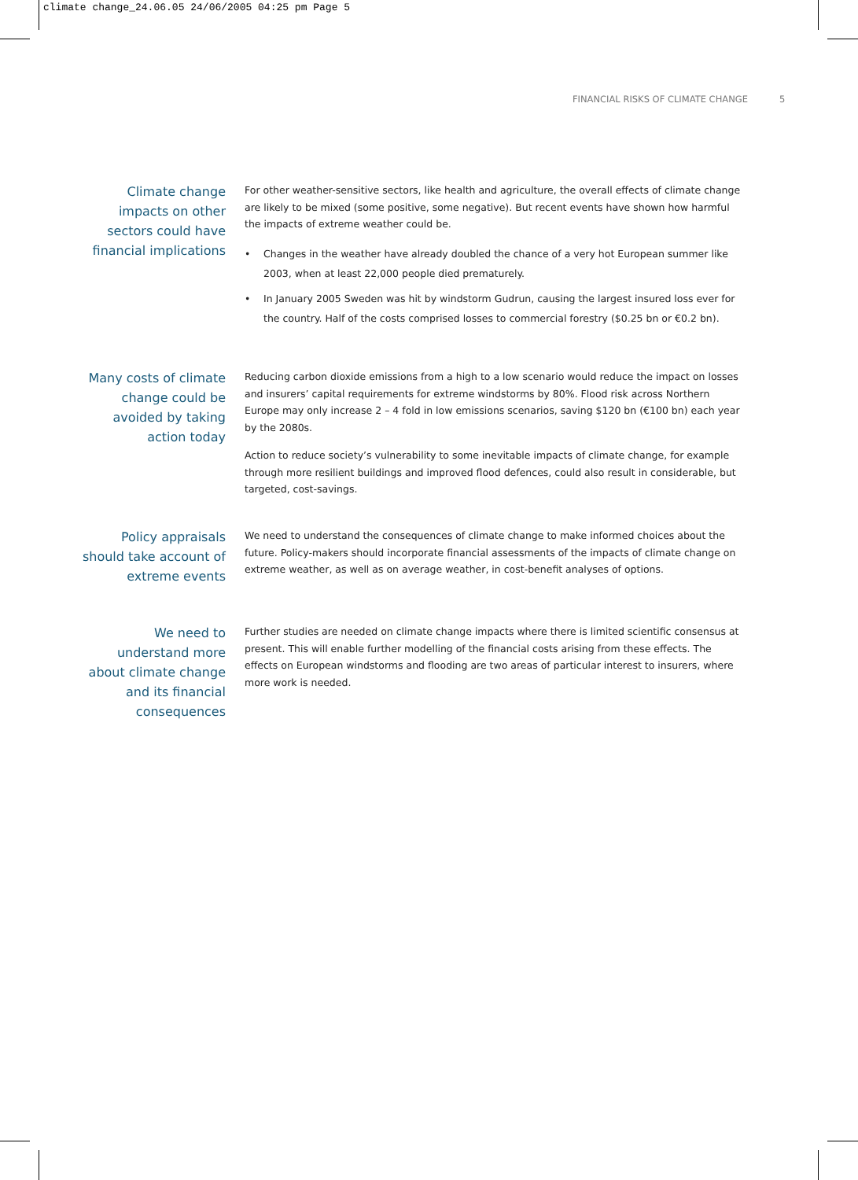climate change_24.06.05 24/06/2005 04:25 pm Page 5
FINANCIAL RISKS OF CLIMATE CHANGE 5
Climate change impacts on other sectors could have financial implications
For other weather-sensitive sectors, like health and agriculture, the overall effects of climate change are likely to be mixed (some positive, some negative). But recent events have shown how harmful the impacts of extreme weather could be.
• Changes in the weather have already doubled the chance of a very hot European summer like 2003, when at least 22,000 people died prematurely.
• In January 2005 Sweden was hit by windstorm Gudrun, causing the largest insured loss ever for the country. Half of the costs comprised losses to commercial forestry ($0.25 bn or €0.2 bn).
Many costs of climate change could be avoided by taking action today
Reducing carbon dioxide emissions from a high to a low scenario would reduce the impact on losses and insurers’ capital requirements for extreme windstorms by 80%. Flood risk across Northern Europe may only increase 2 – 4 fold in low emissions scenarios, saving $120 bn (€100 bn) each year by the 2080s.
Action to reduce society’s vulnerability to some inevitable impacts of climate change, for example through more resilient buildings and improved flood defences, could also result in considerable, but targeted, cost-savings.
Policy appraisals should take account of extreme events
We need to understand the consequences of climate change to make informed choices about the future. Policy-makers should incorporate financial assessments of the impacts of climate change on extreme weather, as well as on average weather, in cost-benefit analyses of options.
We need to understand more about climate change and its financial consequences
Further studies are needed on climate change impacts where there is limited scientific consensus at present. This will enable further modelling of the financial costs arising from these effects. The effects on European windstorms and flooding are two areas of particular interest to insurers, where more work is needed.